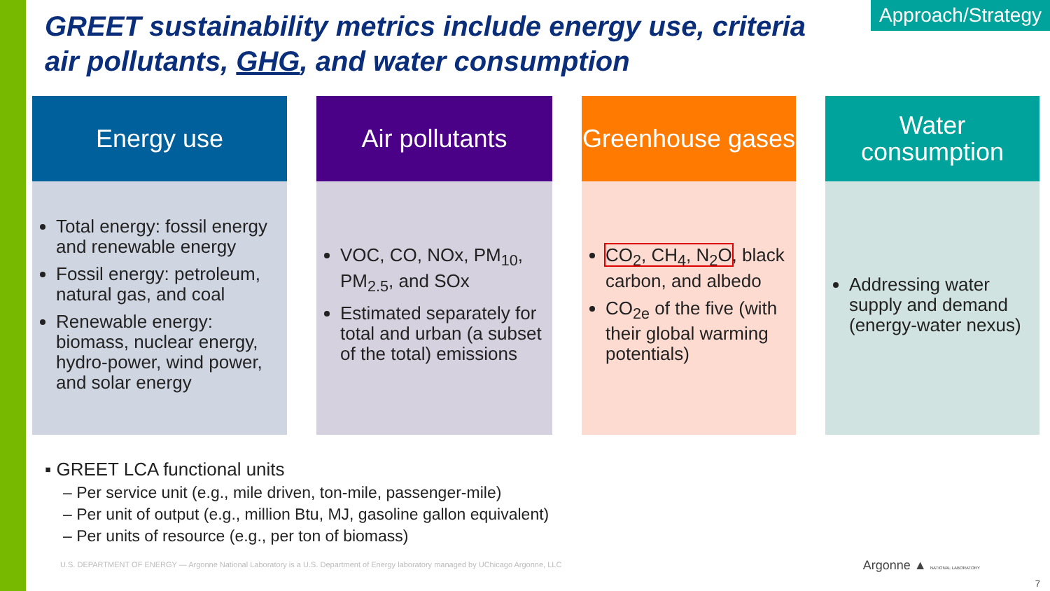Approach/Strategy
GREET sustainability metrics include energy use, criteria air pollutants, GHG, and water consumption
Energy use
Total energy: fossil energy and renewable energy
Fossil energy: petroleum, natural gas, and coal
Renewable energy: biomass, nuclear energy, hydro-power, wind power, and solar energy
Air pollutants
VOC, CO, NOx, PM<sub>10</sub>, PM<sub>2.5</sub>, and SOx
Estimated separately for total and urban (a subset of the total) emissions
Greenhouse gases
CO<sub>2</sub>, CH<sub>4</sub>, N<sub>2</sub>O, black carbon, and albedo
CO<sub>2e</sub> of the five (with their global warming potentials)
Water consumption
Addressing water supply and demand (energy-water nexus)
▪ GREET LCA functional units
– Per service unit (e.g., mile driven, ton-mile, passenger-mile)
– Per unit of output (e.g., million Btu, MJ, gasoline gallon equivalent)
– Per units of resource (e.g., per ton of biomass)
U.S. DEPARTMENT OF ENERGY — Argonne National Laboratory is a U.S. Department of Energy laboratory managed by UChicago Argonne, LLC
Argonne ▲ NATIONAL LABORATORY
7